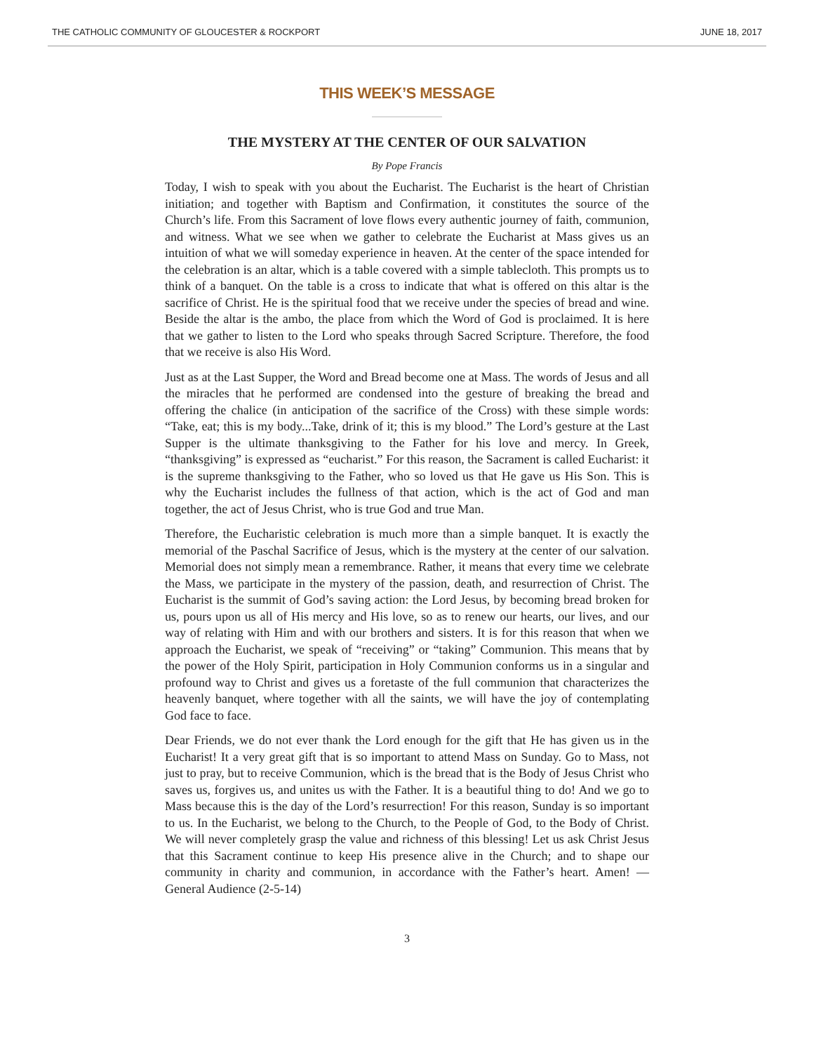THE CATHOLIC COMMUNITY OF GLOUCESTER & ROCKPORT JUNE 18, 2017
THIS WEEK’S MESSAGE
THE MYSTERY AT THE CENTER OF OUR SALVATION
By Pope Francis
Today, I wish to speak with you about the Eucharist. The Eucharist is the heart of Christian initiation; and together with Baptism and Confirmation, it constitutes the source of the Church’s life. From this Sacrament of love flows every authentic journey of faith, communion, and witness. What we see when we gather to celebrate the Eucharist at Mass gives us an intuition of what we will someday experience in heaven. At the center of the space intended for the celebration is an altar, which is a table covered with a simple tablecloth. This prompts us to think of a banquet. On the table is a cross to indicate that what is offered on this altar is the sacrifice of Christ. He is the spiritual food that we receive under the species of bread and wine. Beside the altar is the ambo, the place from which the Word of God is proclaimed. It is here that we gather to listen to the Lord who speaks through Sacred Scripture. Therefore, the food that we receive is also His Word.
Just as at the Last Supper, the Word and Bread become one at Mass. The words of Jesus and all the miracles that he performed are condensed into the gesture of breaking the bread and offering the chalice (in anticipation of the sacrifice of the Cross) with these simple words: “Take, eat; this is my body...Take, drink of it; this is my blood.” The Lord’s gesture at the Last Supper is the ultimate thanksgiving to the Father for his love and mercy. In Greek, “thanksgiving” is expressed as “eucharist.” For this reason, the Sacrament is called Eucharist: it is the supreme thanksgiving to the Father, who so loved us that He gave us His Son. This is why the Eucharist includes the fullness of that action, which is the act of God and man together, the act of Jesus Christ, who is true God and true Man.
Therefore, the Eucharistic celebration is much more than a simple banquet. It is exactly the memorial of the Paschal Sacrifice of Jesus, which is the mystery at the center of our salvation. Memorial does not simply mean a remembrance. Rather, it means that every time we celebrate the Mass, we participate in the mystery of the passion, death, and resurrection of Christ. The Eucharist is the summit of God’s saving action: the Lord Jesus, by becoming bread broken for us, pours upon us all of His mercy and His love, so as to renew our hearts, our lives, and our way of relating with Him and with our brothers and sisters. It is for this reason that when we approach the Eucharist, we speak of “receiving” or “taking” Communion. This means that by the power of the Holy Spirit, participation in Holy Communion conforms us in a singular and profound way to Christ and gives us a foretaste of the full communion that characterizes the heavenly banquet, where together with all the saints, we will have the joy of contemplating God face to face.
Dear Friends, we do not ever thank the Lord enough for the gift that He has given us in the Eucharist! It a very great gift that is so important to attend Mass on Sunday. Go to Mass, not just to pray, but to receive Communion, which is the bread that is the Body of Jesus Christ who saves us, forgives us, and unites us with the Father. It is a beautiful thing to do! And we go to Mass because this is the day of the Lord’s resurrection! For this reason, Sunday is so important to us. In the Eucharist, we belong to the Church, to the People of God, to the Body of Christ. We will never completely grasp the value and richness of this blessing! Let us ask Christ Jesus that this Sacrament continue to keep His presence alive in the Church; and to shape our community in charity and communion, in accordance with the Father’s heart. Amen! — General Audience (2-5-14)
3